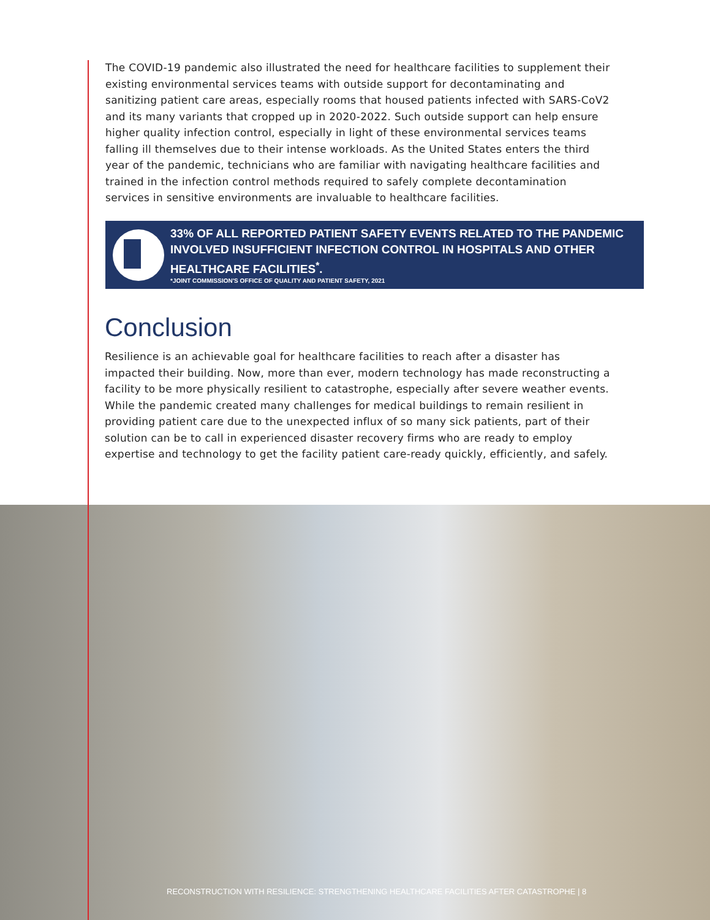The COVID-19 pandemic also illustrated the need for healthcare facilities to supplement their existing environmental services teams with outside support for decontaminating and sanitizing patient care areas, especially rooms that housed patients infected with SARS-CoV2 and its many variants that cropped up in 2020-2022. Such outside support can help ensure higher quality infection control, especially in light of these environmental services teams falling ill themselves due to their intense workloads. As the United States enters the third year of the pandemic, technicians who are familiar with navigating healthcare facilities and trained in the infection control methods required to safely complete decontamination services in sensitive environments are invaluable to healthcare facilities.
33% OF ALL REPORTED PATIENT SAFETY EVENTS RELATED TO THE PANDEMIC INVOLVED INSUFFICIENT INFECTION CONTROL IN HOSPITALS AND OTHER HEALTHCARE FACILITIES<sup>*</sup>.
*JOINT COMMISSION'S OFFICE OF QUALITY AND PATIENT SAFETY, 2021
Conclusion
Resilience is an achievable goal for healthcare facilities to reach after a disaster has impacted their building. Now, more than ever, modern technology has made reconstructing a facility to be more physically resilient to catastrophe, especially after severe weather events. While the pandemic created many challenges for medical buildings to remain resilient in providing patient care due to the unexpected influx of so many sick patients, part of their solution can be to call in experienced disaster recovery firms who are ready to employ expertise and technology to get the facility patient care-ready quickly, efficiently, and safely.
RECONSTRUCTION WITH RESILIENCE: STRENGTHENING HEALTHCARE FACILITIES AFTER CATASTROPHE | 8